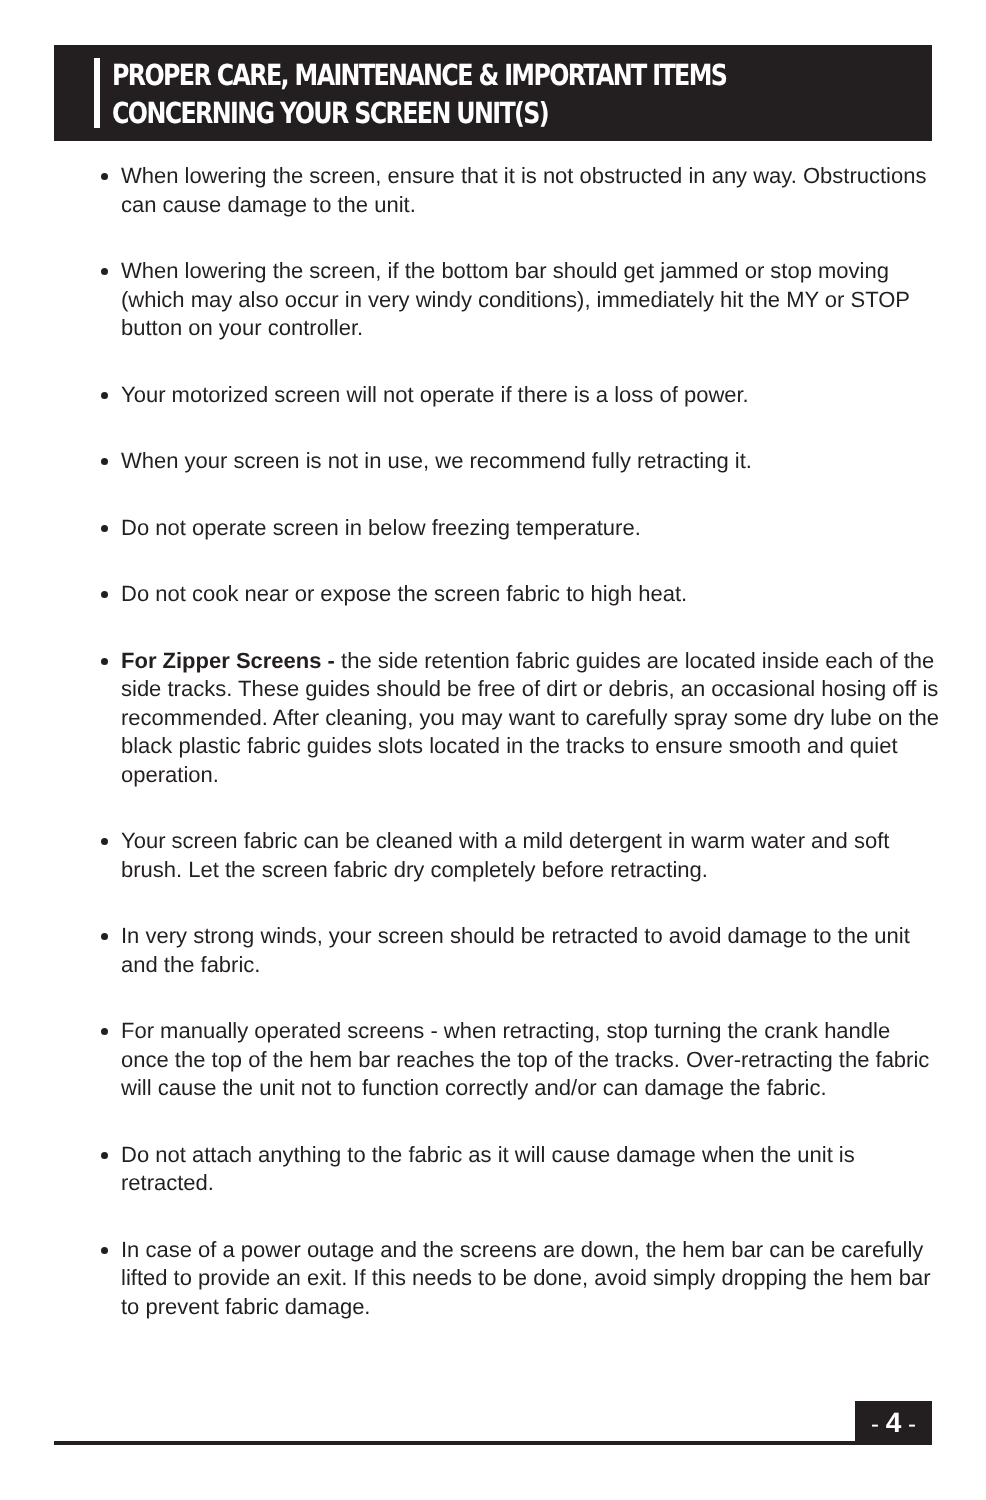PROPER CARE, MAINTENANCE & IMPORTANT ITEMS
CONCERNING YOUR SCREEN UNIT(S)
When lowering the screen, ensure that it is not obstructed in any way. Obstructions can cause damage to the unit.
When lowering the screen, if the bottom bar should get jammed or stop moving (which may also occur in very windy conditions), immediately hit the MY or STOP button on your controller.
Your motorized screen will not operate if there is a loss of power.
When your screen is not in use, we recommend fully retracting it.
Do not operate screen in below freezing temperature.
Do not cook near or expose the screen fabric to high heat.
For Zipper Screens - the side retention fabric guides are located inside each of the side tracks. These guides should be free of dirt or debris, an occasional hosing off is recommended. After cleaning, you may want to carefully spray some dry lube on the black plastic fabric guides slots located in the tracks to ensure smooth and quiet operation.
Your screen fabric can be cleaned with a mild detergent in warm water and soft brush. Let the screen fabric dry completely before retracting.
In very strong winds, your screen should be retracted to avoid damage to the unit and the fabric.
For manually operated screens - when retracting, stop turning the crank handle once the top of the hem bar reaches the top of the tracks. Over-retracting the fabric will cause the unit not to function correctly and/or can damage the fabric.
Do not attach anything to the fabric as it will cause damage when the unit is retracted.
In case of a power outage and the screens are down, the hem bar can be carefully lifted to provide an exit. If this needs to be done, avoid simply dropping the hem bar to prevent fabric damage.
- 4 -